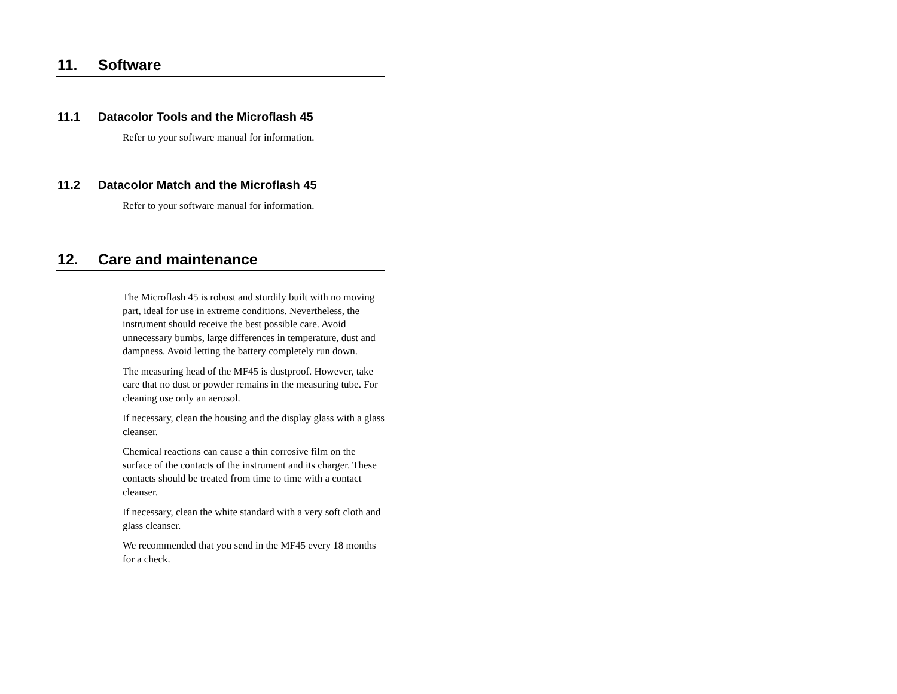11. Software
11.1 Datacolor Tools and the Microflash 45
Refer to your software manual for information.
11.2 Datacolor Match and the Microflash 45
Refer to your software manual for information.
12. Care and maintenance
The Microflash 45 is robust and sturdily built with no moving part, ideal for use in extreme conditions. Nevertheless, the instrument should receive the best possible care. Avoid unnecessary bumbs, large differences in temperature, dust and dampness. Avoid letting the battery completely run down.
The measuring head of the MF45 is dustproof. However, take care that no dust or powder remains in the measuring tube. For cleaning use only an aerosol.
If necessary, clean the housing and the display glass with a glass cleanser.
Chemical reactions can cause a thin corrosive film on the surface of the contacts of the instrument and its charger. These contacts should be treated from time to time with a contact cleanser.
If necessary, clean the white standard with a very soft cloth and glass cleanser.
We recommended that you send in the MF45 every 18 months for a check.